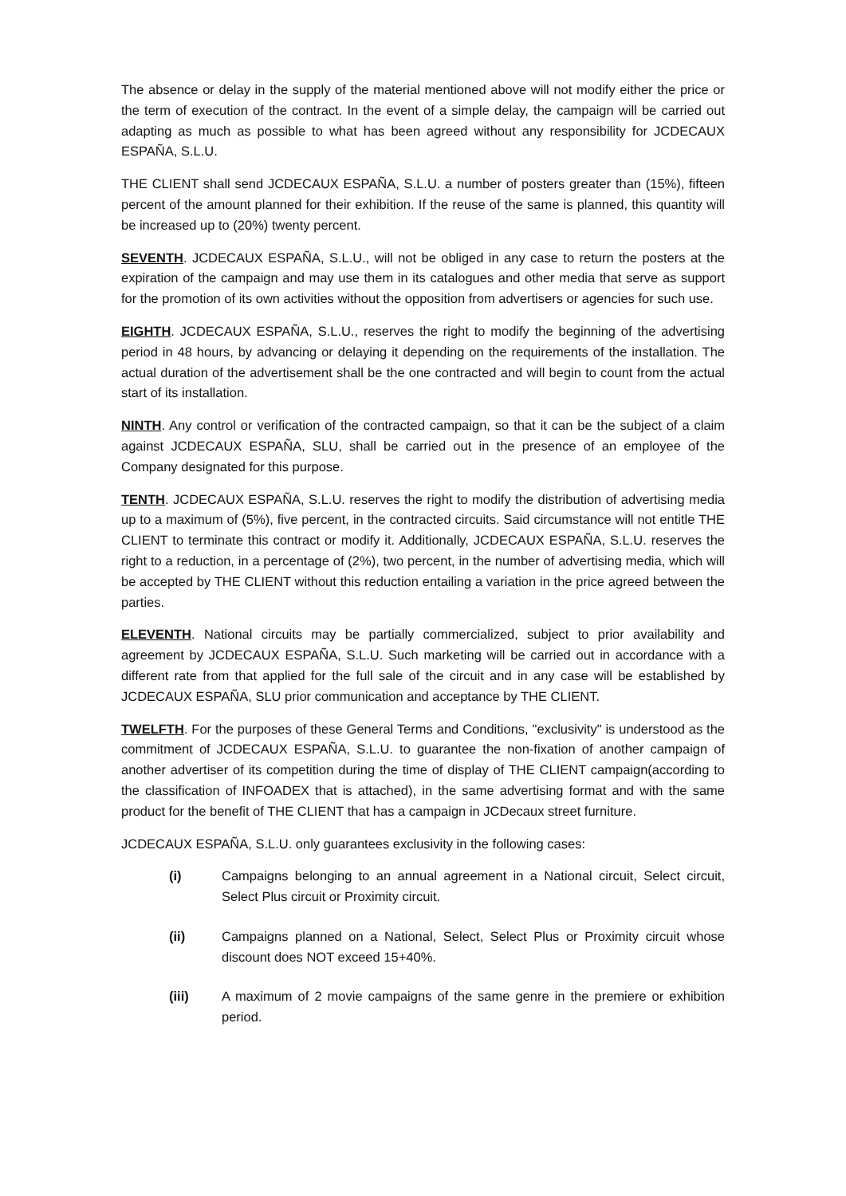The absence or delay in the supply of the material mentioned above will not modify either the price or the term of execution of the contract. In the event of a simple delay, the campaign will be carried out adapting as much as possible to what has been agreed without any responsibility for JCDECAUX ESPAÑA, S.L.U.
THE CLIENT shall send JCDECAUX ESPAÑA, S.L.U. a number of posters greater than (15%), fifteen percent of the amount planned for their exhibition. If the reuse of the same is planned, this quantity will be increased up to (20%) twenty percent.
SEVENTH. JCDECAUX ESPAÑA, S.L.U., will not be obliged in any case to return the posters at the expiration of the campaign and may use them in its catalogues and other media that serve as support for the promotion of its own activities without the opposition from advertisers or agencies for such use.
EIGHTH. JCDECAUX ESPAÑA, S.L.U., reserves the right to modify the beginning of the advertising period in 48 hours, by advancing or delaying it depending on the requirements of the installation. The actual duration of the advertisement shall be the one contracted and will begin to count from the actual start of its installation.
NINTH. Any control or verification of the contracted campaign, so that it can be the subject of a claim against JCDECAUX ESPAÑA, SLU, shall be carried out in the presence of an employee of the Company designated for this purpose.
TENTH. JCDECAUX ESPAÑA, S.L.U. reserves the right to modify the distribution of advertising media up to a maximum of (5%), five percent, in the contracted circuits. Said circumstance will not entitle THE CLIENT to terminate this contract or modify it. Additionally, JCDECAUX ESPAÑA, S.L.U. reserves the right to a reduction, in a percentage of (2%), two percent, in the number of advertising media, which will be accepted by THE CLIENT without this reduction entailing a variation in the price agreed between the parties.
ELEVENTH. National circuits may be partially commercialized, subject to prior availability and agreement by JCDECAUX ESPAÑA, S.L.U. Such marketing will be carried out in accordance with a different rate from that applied for the full sale of the circuit and in any case will be established by JCDECAUX ESPAÑA, SLU prior communication and acceptance by THE CLIENT.
TWELFTH. For the purposes of these General Terms and Conditions, "exclusivity" is understood as the commitment of JCDECAUX ESPAÑA, S.L.U. to guarantee the non-fixation of another campaign of another advertiser of its competition during the time of display of THE CLIENT campaign(according to the classification of INFOADEX that is attached), in the same advertising format and with the same product for the benefit of THE CLIENT that has a campaign in JCDecaux street furniture.
JCDECAUX ESPAÑA, S.L.U. only guarantees exclusivity in the following cases:
(i) Campaigns belonging to an annual agreement in a National circuit, Select circuit, Select Plus circuit or Proximity circuit.
(ii) Campaigns planned on a National, Select, Select Plus or Proximity circuit whose discount does NOT exceed 15+40%.
(iii) A maximum of 2 movie campaigns of the same genre in the premiere or exhibition period.